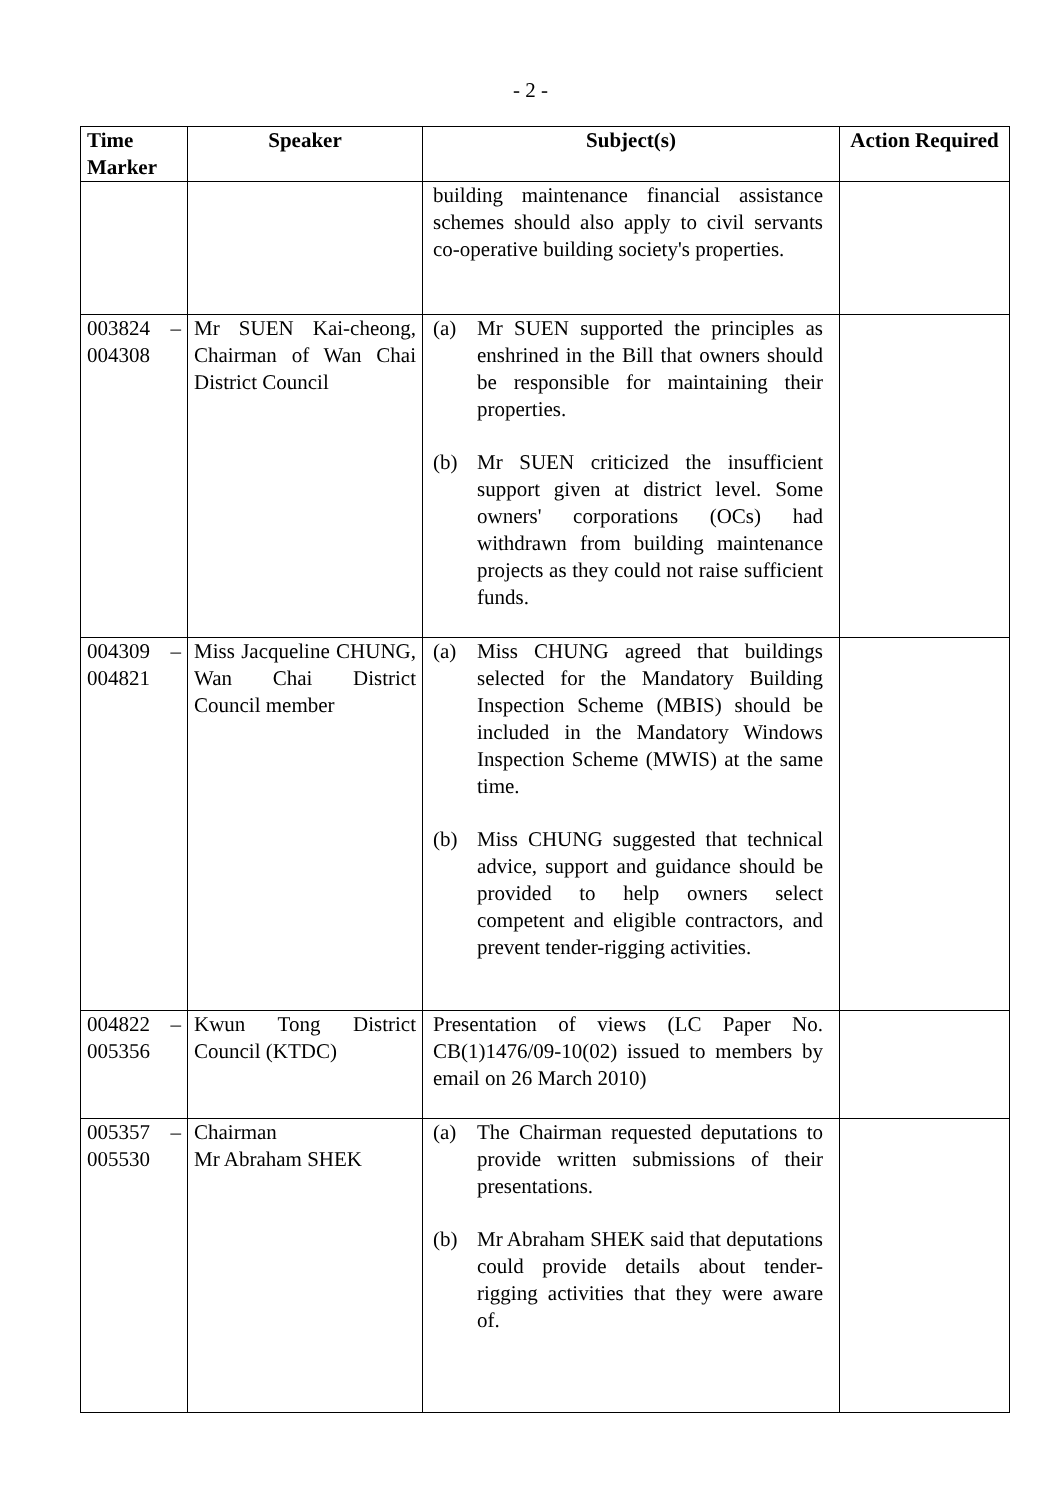- 2 -
| Time Marker | Speaker | Subject(s) | Action Required |
| --- | --- | --- | --- |
| | | building maintenance financial assistance schemes should also apply to civil servants co-operative building society's properties. | |
| 003824 – 004308 | Mr SUEN Kai-cheong, Chairman of Wan Chai District Council | (a) Mr SUEN supported the principles as enshrined in the Bill that owners should be responsible for maintaining their properties. (b) Mr SUEN criticized the insufficient support given at district level. Some owners' corporations (OCs) had withdrawn from building maintenance projects as they could not raise sufficient funds. | |
| 004309 – 004821 | Miss Jacqueline CHUNG, Wan Chai District Council member | (a) Miss CHUNG agreed that buildings selected for the Mandatory Building Inspection Scheme (MBIS) should be included in the Mandatory Windows Inspection Scheme (MWIS) at the same time. (b) Miss CHUNG suggested that technical advice, support and guidance should be provided to help owners select competent and eligible contractors, and prevent tender-rigging activities. | |
| 004822 – 005356 | Kwun Tong District Council (KTDC) | Presentation of views (LC Paper No. CB(1)1476/09-10(02) issued to members by email on 26 March 2010) | |
| 005357 – 005530 | Chairman Mr Abraham SHEK | (a) The Chairman requested deputations to provide written submissions of their presentations. (b) Mr Abraham SHEK said that deputations could provide details about tender-rigging activities that they were aware of. | |